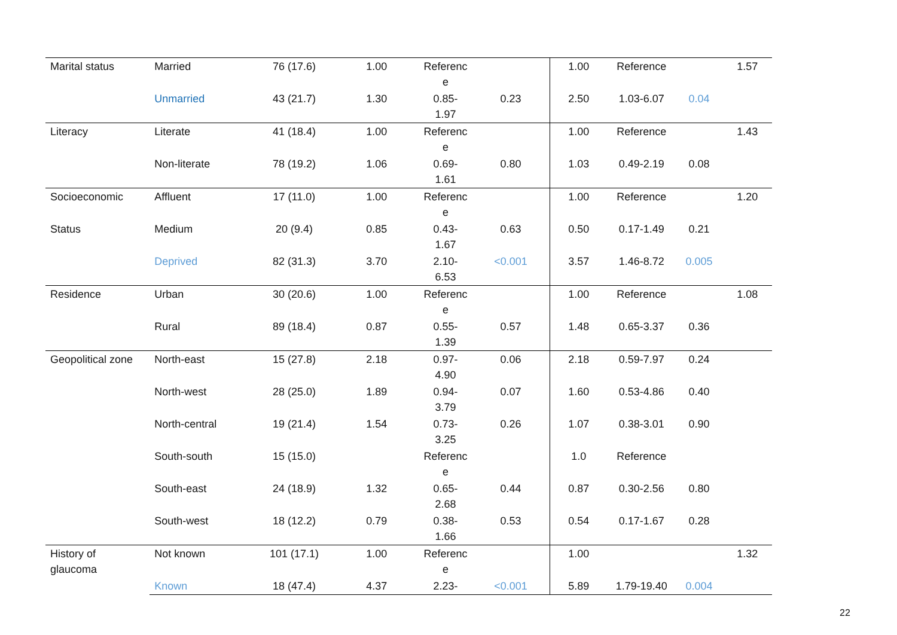| Marital status | Married | 76 (17.6) | 1.00 | Referenc e | | 1.00 | Reference | | 1.57 |
| | Unmarried | 43 (21.7) | 1.30 | 0.85- 1.97 | 0.23 | 2.50 | 1.03-6.07 | 0.04 | |
| Literacy | Literate | 41 (18.4) | 1.00 | Referenc e | | 1.00 | Reference | | 1.43 |
| | Non-literate | 78 (19.2) | 1.06 | 0.69- 1.61 | 0.80 | 1.03 | 0.49-2.19 | 0.08 | |
| Socioeconomic | Affluent | 17 (11.0) | 1.00 | Referenc e | | 1.00 | Reference | | 1.20 |
| Status | Medium | 20 (9.4) | 0.85 | 0.43- 1.67 | 0.63 | 0.50 | 0.17-1.49 | 0.21 | |
| | Deprived | 82 (31.3) | 3.70 | 2.10- 6.53 | <0.001 | 3.57 | 1.46-8.72 | 0.005 | |
| Residence | Urban | 30 (20.6) | 1.00 | Referenc e | | 1.00 | Reference | | 1.08 |
| | Rural | 89 (18.4) | 0.87 | 0.55- 1.39 | 0.57 | 1.48 | 0.65-3.37 | 0.36 | |
| Geopolitical zone | North-east | 15 (27.8) | 2.18 | 0.97- 4.90 | 0.06 | 2.18 | 0.59-7.97 | 0.24 | |
| | North-west | 28 (25.0) | 1.89 | 0.94- 3.79 | 0.07 | 1.60 | 0.53-4.86 | 0.40 | |
| | North-central | 19 (21.4) | 1.54 | 0.73- 3.25 | 0.26 | 1.07 | 0.38-3.01 | 0.90 | |
| | South-south | 15 (15.0) | | Referenc e | | 1.0 | Reference | | |
| | South-east | 24 (18.9) | 1.32 | 0.65- 2.68 | 0.44 | 0.87 | 0.30-2.56 | 0.80 | |
| | South-west | 18 (12.2) | 0.79 | 0.38- 1.66 | 0.53 | 0.54 | 0.17-1.67 | 0.28 | |
| History of glaucoma | Not known | 101 (17.1) | 1.00 | Referenc e | | 1.00 | | | 1.32 |
| | Known | 18 (47.4) | 4.37 | 2.23- | <0.001 | 5.89 | 1.79-19.40 | 0.004 | |
22